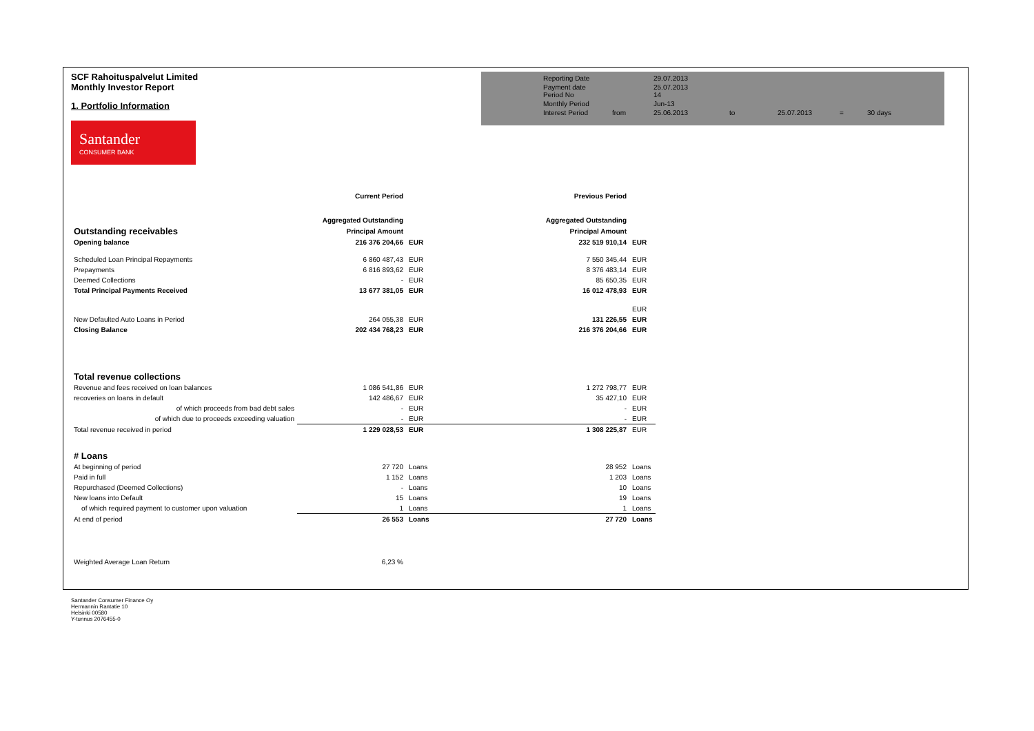SCF Rahoituspalvelut Limited
Monthly Investor Report
1. Portfolio Information
Santander
CONSUMER BANK
Reporting Date 29.07.2013 Payment date
Period No 25.07.2013
14 Monthly Period Jun-13 Interest Period from 25.06.2013 to 25.07.2013 = 30 days
| | Current Period | | | Previous Period | |
| | Aggregated Outstanding | | | Aggregated Outstanding | |
| Outstanding receivables | Principal Amount | | | Principal Amount | |
| Opening balance | 216 376 204,66 | EUR | | 232 519 910,14 | EUR |
| Scheduled Loan Principal Repayments | 6 860 487,43 | EUR | | 7 550 345,44 | EUR |
| Prepayments | 6 816 893,62 | EUR | | 8 376 483,14 | EUR |
| Deemed Collections | - | EUR | | 85 650,35 | EUR |
| Total Principal Payments Received | 13 677 381,05 | EUR | | 16 012 478,93 | EUR |
| | | | | | EUR |
| New Defaulted Auto Loans in Period | 264 055,38 | EUR | | 131 226,55 | EUR |
| Closing Balance | 202 434 768,23 | EUR | | 216 376 204,66 | EUR |
| Total revenue collections | | | | | |
| Revenue and fees received on loan balances | 1 086 541,86 | EUR | | 1 272 798,77 | EUR |
| recoveries on loans in default | 142 486,67 | EUR | | 35 427,10 | EUR |
| of which proceeds from bad debt sales | - | EUR | | - | EUR |
| of which due to proceeds exceeding valuation | - | EUR | | - | EUR |
| Total revenue received in period | 1 229 028,53 | EUR | | 1 308 225,87 | EUR |
| # Loans | | | | | |
| At beginning of period | 27 720 | Loans | | 28 952 | Loans |
| Paid in full | 1 152 | Loans | | 1 203 | Loans |
| Repurchased (Deemed Collections) | - | Loans | | 10 | Loans |
| New loans into Default | 15 | Loans | | 19 | Loans |
| of which required payment to customer upon valuation | 1 | Loans | | 1 | Loans |
| At end of period | 26 553 | Loans | | 27 720 | Loans |
| Weighted Average Loan Return | 6,23 % | | | | |
Santander Consumer Finance Oy
Hermannin Rantatie 10
Helsinki 00580
Y-tunnus 2076455-0